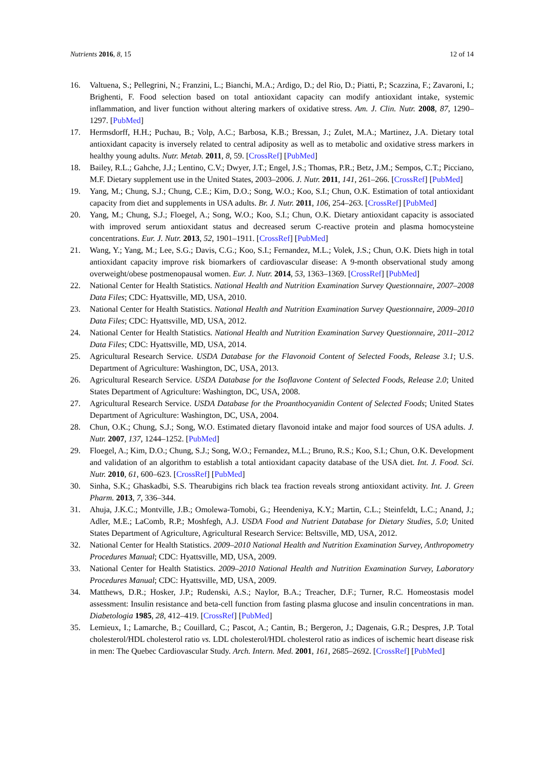Nutrients 2016, 8, 15 12 of 14
16. Valtuena, S.; Pellegrini, N.; Franzini, L.; Bianchi, M.A.; Ardigo, D.; del Rio, D.; Piatti, P.; Scazzina, F.; Zavaroni, I.; Brighenti, F. Food selection based on total antioxidant capacity can modify antioxidant intake, systemic inflammation, and liver function without altering markers of oxidative stress. Am. J. Clin. Nutr. 2008, 87, 1290–1297. [PubMed]
17. Hermsdorff, H.H.; Puchau, B.; Volp, A.C.; Barbosa, K.B.; Bressan, J.; Zulet, M.A.; Martinez, J.A. Dietary total antioxidant capacity is inversely related to central adiposity as well as to metabolic and oxidative stress markers in healthy young adults. Nutr. Metab. 2011, 8, 59. [CrossRef] [PubMed]
18. Bailey, R.L.; Gahche, J.J.; Lentino, C.V.; Dwyer, J.T.; Engel, J.S.; Thomas, P.R.; Betz, J.M.; Sempos, C.T.; Picciano, M.F. Dietary supplement use in the United States, 2003–2006. J. Nutr. 2011, 141, 261–266. [CrossRef] [PubMed]
19. Yang, M.; Chung, S.J.; Chung, C.E.; Kim, D.O.; Song, W.O.; Koo, S.I.; Chun, O.K. Estimation of total antioxidant capacity from diet and supplements in USA adults. Br. J. Nutr. 2011, 106, 254–263. [CrossRef] [PubMed]
20. Yang, M.; Chung, S.J.; Floegel, A.; Song, W.O.; Koo, S.I.; Chun, O.K. Dietary antioxidant capacity is associated with improved serum antioxidant status and decreased serum C-reactive protein and plasma homocysteine concentrations. Eur. J. Nutr. 2013, 52, 1901–1911. [CrossRef] [PubMed]
21. Wang, Y.; Yang, M.; Lee, S.G.; Davis, C.G.; Koo, S.I.; Fernandez, M.L.; Volek, J.S.; Chun, O.K. Diets high in total antioxidant capacity improve risk biomarkers of cardiovascular disease: A 9-month observational study among overweight/obese postmenopausal women. Eur. J. Nutr. 2014, 53, 1363–1369. [CrossRef] [PubMed]
22. National Center for Health Statistics. National Health and Nutrition Examination Survey Questionnaire, 2007–2008 Data Files; CDC: Hyattsville, MD, USA, 2010.
23. National Center for Health Statistics. National Health and Nutrition Examination Survey Questionnaire, 2009–2010 Data Files; CDC: Hyattsville, MD, USA, 2012.
24. National Center for Health Statistics. National Health and Nutrition Examination Survey Questionnaire, 2011–2012 Data Files; CDC: Hyattsville, MD, USA, 2014.
25. Agricultural Research Service. USDA Database for the Flavonoid Content of Selected Foods, Release 3.1; U.S. Department of Agriculture: Washington, DC, USA, 2013.
26. Agricultural Research Service. USDA Database for the Isoflavone Content of Selected Foods, Release 2.0; United States Department of Agriculture: Washington, DC, USA, 2008.
27. Agricultural Research Service. USDA Database for the Proanthocyanidin Content of Selected Foods; United States Department of Agriculture: Washington, DC, USA, 2004.
28. Chun, O.K.; Chung, S.J.; Song, W.O. Estimated dietary flavonoid intake and major food sources of USA adults. J. Nutr. 2007, 137, 1244–1252. [PubMed]
29. Floegel, A.; Kim, D.O.; Chung, S.J.; Song, W.O.; Fernandez, M.L.; Bruno, R.S.; Koo, S.I.; Chun, O.K. Development and validation of an algorithm to establish a total antioxidant capacity database of the USA diet. Int. J. Food. Sci. Nutr. 2010, 61, 600–623. [CrossRef] [PubMed]
30. Sinha, S.K.; Ghaskadbi, S.S. Thearubigins rich black tea fraction reveals strong antioxidant activity. Int. J. Green Pharm. 2013, 7, 336–344.
31. Ahuja, J.K.C.; Montville, J.B.; Omolewa-Tomobi, G.; Heendeniya, K.Y.; Martin, C.L.; Steinfeldt, L.C.; Anand, J.; Adler, M.E.; LaComb, R.P.; Moshfegh, A.J. USDA Food and Nutrient Database for Dietary Studies, 5.0; United States Department of Agriculture, Agricultural Research Service: Beltsville, MD, USA, 2012.
32. National Center for Health Statistics. 2009–2010 National Health and Nutrition Examination Survey, Anthropometry Procedures Manual; CDC: Hyattsville, MD, USA, 2009.
33. National Center for Health Statistics. 2009–2010 National Health and Nutrition Examination Survey, Laboratory Procedures Manual; CDC: Hyattsville, MD, USA, 2009.
34. Matthews, D.R.; Hosker, J.P.; Rudenski, A.S.; Naylor, B.A.; Treacher, D.F.; Turner, R.C. Homeostasis model assessment: Insulin resistance and beta-cell function from fasting plasma glucose and insulin concentrations in man. Diabetologia 1985, 28, 412–419. [CrossRef] [PubMed]
35. Lemieux, I.; Lamarche, B.; Couillard, C.; Pascot, A.; Cantin, B.; Bergeron, J.; Dagenais, G.R.; Despres, J.P. Total cholesterol/HDL cholesterol ratio vs. LDL cholesterol/HDL cholesterol ratio as indices of ischemic heart disease risk in men: The Quebec Cardiovascular Study. Arch. Intern. Med. 2001, 161, 2685–2692. [CrossRef] [PubMed]